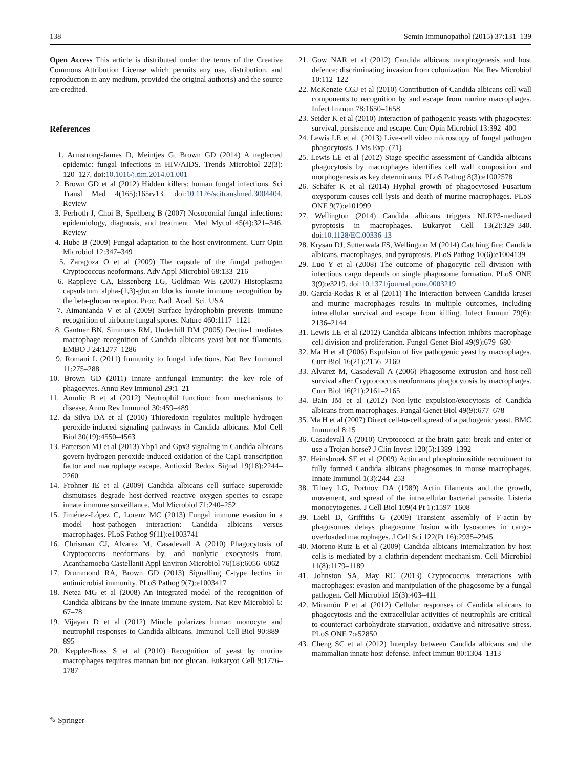138 Semin Immunopathol (2015) 37:131–139
Open Access This article is distributed under the terms of the Creative Commons Attribution License which permits any use, distribution, and reproduction in any medium, provided the original author(s) and the source are credited.
References
1. Armstrong-James D, Meintjes G, Brown GD (2014) A neglected epidemic: fungal infections in HIV/AIDS. Trends Microbiol 22(3): 120–127. doi:10.1016/j.tim.2014.01.001
2. Brown GD et al (2012) Hidden killers: human fungal infections. Sci Transl Med 4(165):165rv13. doi:10.1126/scitranslmed.3004404, Review
3. Perlroth J, Choi B, Spellberg B (2007) Nosocomial fungal infections: epidemiology, diagnosis, and treatment. Med Mycol 45(4):321–346, Review
4. Hube B (2009) Fungal adaptation to the host environment. Curr Opin Microbiol 12:347–349
5. Zaragoza O et al (2009) The capsule of the fungal pathogen Cryptococcus neoformans. Adv Appl Microbiol 68:133–216
6. Rappleye CA, Eissenberg LG, Goldman WE (2007) Histoplasma capsulatum alpha-(1,3)-glucan blocks innate immune recognition by the beta-glucan receptor. Proc. Natl. Acad. Sci. USA
7. Aimanianda V et al (2009) Surface hydrophobin prevents immune recognition of airborne fungal spores. Nature 460:1117–1121
8. Gantner BN, Simmons RM, Underhill DM (2005) Dectin-1 mediates macrophage recognition of Candida albicans yeast but not filaments. EMBO J 24:1277–1286
9. Romani L (2011) Immunity to fungal infections. Nat Rev Immunol 11:275–288
10. Brown GD (2011) Innate antifungal immunity: the key role of phagocytes. Annu Rev Immunol 29:1–21
11. Amulic B et al (2012) Neutrophil function: from mechanisms to disease. Annu Rev Immunol 30:459–489
12. da Silva DA et al (2010) Thioredoxin regulates multiple hydrogen peroxide-induced signaling pathways in Candida albicans. Mol Cell Biol 30(19):4550–4563
13. Patterson MJ et al (2013) Ybp1 and Gpx3 signaling in Candida albicans govern hydrogen peroxide-induced oxidation of the Cap1 transcription factor and macrophage escape. Antioxid Redox Signal 19(18):2244–2260
14. Frohner IE et al (2009) Candida albicans cell surface superoxide dismutases degrade host-derived reactive oxygen species to escape innate immune surveillance. Mol Microbiol 71:240–252
15. Jiménez-López C, Lorenz MC (2013) Fungal immune evasion in a model host-pathogen interaction: Candida albicans versus macrophages. PLoS Pathog 9(11):e1003741
16. Chrisman CJ, Alvarez M, Casadevall A (2010) Phagocytosis of Cryptococcus neoformans by, and nonlytic exocytosis from. Acanthamoeba Castellanii Appl Environ Microbiol 76(18):6056–6062
17. Drummond RA, Brown GD (2013) Signalling C-type lectins in antimicrobial immunity. PLoS Pathog 9(7):e1003417
18. Netea MG et al (2008) An integrated model of the recognition of Candida albicans by the innate immune system. Nat Rev Microbiol 6: 67–78
19. Vijayan D et al (2012) Mincle polarizes human monocyte and neutrophil responses to Candida albicans. Immunol Cell Biol 90:889–895
20. Keppler-Ross S et al (2010) Recognition of yeast by murine macrophages requires mannan but not glucan. Eukaryot Cell 9:1776–1787
21. Gow NAR et al (2012) Candida albicans morphogenesis and host defence: discriminating invasion from colonization. Nat Rev Microbiol 10:112–122
22. McKenzie CGJ et al (2010) Contribution of Candida albicans cell wall components to recognition by and escape from murine macrophages. Infect Immun 78:1650–1658
23. Seider K et al (2010) Interaction of pathogenic yeasts with phagocytes: survival, persistence and escape. Curr Opin Microbiol 13:392–400
24. Lewis LE et al. (2013) Live-cell video microscopy of fungal pathogen phagocytosis. J Vis Exp. (71)
25. Lewis LE et al (2012) Stage specific assessment of Candida albicans phagocytosis by macrophages identifies cell wall composition and morphogenesis as key determinants. PLoS Pathog 8(3):e1002578
26. Schäfer K et al (2014) Hyphal growth of phagocytosed Fusarium oxysporum causes cell lysis and death of murine macrophages. PLoS ONE 9(7):e101999
27. Wellington (2014) Candida albicans triggers NLRP3-mediated pyroptosis in macrophages. Eukaryot Cell 13(2):329–340. doi:10.1128/EC.00336-13
28. Krysan DJ, Sutterwala FS, Wellington M (2014) Catching fire: Candida albicans, macrophages, and pyroptosis. PLoS Pathog 10(6):e1004139
29. Luo Y et al (2008) The outcome of phagocytic cell division with infectious cargo depends on single phagosome formation. PLoS ONE 3(9):e3219. doi:10.1371/journal.pone.0003219
30. García-Rodas R et al (2011) The interaction between Candida krusei and murine macrophages results in multiple outcomes, including intracellular survival and escape from killing. Infect Immun 79(6): 2136–2144
31. Lewis LE et al (2012) Candida albicans infection inhibits macrophage cell division and proliferation. Fungal Genet Biol 49(9):679–680
32. Ma H et al (2006) Expulsion of live pathogenic yeast by macrophages. Curr Biol 16(21):2156–2160
33. Alvarez M, Casadevall A (2006) Phagosome extrusion and host-cell survival after Cryptococcus neoformans phagocytosis by macrophages. Curr Biol 16(21):2161–2165
34. Bain JM et al (2012) Non-lytic expulsion/exocytosis of Candida albicans from macrophages. Fungal Genet Biol 49(9):677–678
35. Ma H et al (2007) Direct cell-to-cell spread of a pathogenic yeast. BMC Immunol 8:15
36. Casadevall A (2010) Cryptococci at the brain gate: break and enter or use a Trojan horse? J Clin Invest 120(5):1389–1392
37. Heinsbroek SE et al (2009) Actin and phosphoinositide recruitment to fully formed Candida albicans phagosomes in mouse macrophages. Innate Immunol 1(3):244–253
38. Tilney LG, Portnoy DA (1989) Actin filaments and the growth, movement, and spread of the intracellular bacterial parasite, Listeria monocytogenes. J Cell Biol 109(4 Pt 1):1597–1608
39. Liebl D, Griffiths G (2009) Transient assembly of F-actin by phagosomes delays phagosome fusion with lysosomes in cargo-overloaded macrophages. J Cell Sci 122(Pt 16):2935–2945
40. Moreno-Ruiz E et al (2009) Candida albicans internalization by host cells is mediated by a clathrin-dependent mechanism. Cell Microbiol 11(8):1179–1189
41. Johnston SA, May RC (2013) Cryptococcus interactions with macrophages: evasion and manipulation of the phagosome by a fungal pathogen. Cell Microbiol 15(3):403–411
42. Miramón P et al (2012) Cellular responses of Candida albicans to phagocytosis and the extracellular activities of neutrophils are critical to counteract carbohydrate starvation, oxidative and nitrosative stress. PLoS ONE 7:e52850
43. Cheng SC et al (2012) Interplay between Candida albicans and the mammalian innate host defense. Infect Immun 80:1304–1313
✎ Springer